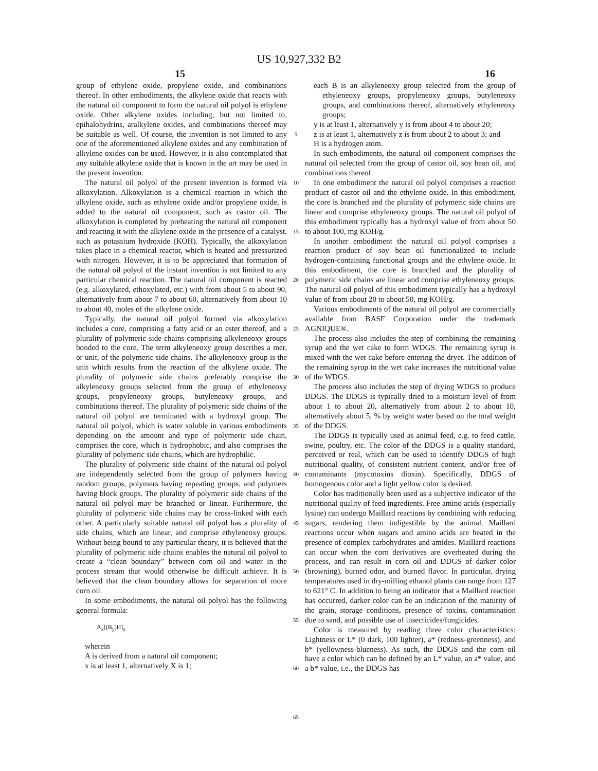US 10,927,332 B2
15 16
group of ethylene oxide, propylene oxide, and combinations thereof. In other embodiments, the alkylene oxide that reacts with the natural oil component to form the natural oil polyol is ethylene oxide. Other alkylene oxides including, but not limited to, epihalohydrins, aralkylene oxides, and combinations thereof may be suitable as well. Of course, the invention is not limited to any one of the aforementioned alkylene oxides and any combination of alkylene oxides can be used. However, it is also contemplated that any suitable alkylene oxide that is known in the art may be used in the present invention.
The natural oil polyol of the present invention is formed via alkoxylation. Alkoxylation is a chemical reaction in which the alkylene oxide, such as ethylene oxide and/or propylene oxide, is added to the natural oil component, such as castor oil. The alkoxylation is completed by preheating the natural oil component and reacting it with the alkylene oxide in the presence of a catalyst, such as potassium hydroxide (KOH). Typically, the alkoxylation takes place in a chemical reactor, which is heated and pressurized with nitrogen. However, it is to be appreciated that formation of the natural oil polyol of the instant invention is not limited to any particular chemical reaction. The natural oil component is reacted (e.g. alkoxylated, ethoxylated, etc.) with from about 5 to about 90, alternatively from about 7 to about 60, alternatively from about 10 to about 40, moles of the alkylene oxide.
Typically, the natural oil polyol formed via alkoxylation includes a core, comprising a fatty acid or an ester thereof, and a plurality of polymeric side chains comprising alkyleneoxy groups bonded to the core. The term alkyleneoxy group describes a mer, or unit, of the polymeric side chains. The alkyleneoxy group is the unit which results from the reaction of the alkylene oxide. The plurality of polymeric side chains preferably comprise the alkyleneoxy groups selected from the group of ethyleneoxy groups, propyleneoxy groups, butyleneoxy groups, and combinations thereof. The plurality of polymeric side chains of the natural oil polyol are terminated with a hydroxyl group. The natural oil polyol, which is water soluble in various embodiments depending on the amount and type of polymeric side chain, comprises the core, which is hydrophobic, and also comprises the plurality of polymeric side chains, which are hydrophilic.
The plurality of polymeric side chains of the natural oil polyol are independently selected from the group of polymers having random groups, polymers having repeating groups, and polymers having block groups. The plurality of polymeric side chains of the natural oil polyol may be branched or linear. Furthermore, the plurality of polymeric side chains may be cross-linked with each other. A particularly suitable natural oil polyol has a plurality of side chains, which are linear, and comprise ethyleneoxy groups. Without being bound to any particular theory, it is believed that the plurality of polymeric side chains enables the natural oil polyol to create a “clean boundary” between corn oil and water in the process stream that would otherwise be difficult achieve. It is believed that the clean boundary allows for separation of more corn oil.
In some embodiments, the natural oil polyol has the following general formula:
A<sub>x</sub>[(B<sub>y</sub>)H]<sub>z</sub>
wherein
A is derived from a natural oil component;
x is at least 1, alternatively X is 1;
5
10
15
20
25
30
35
40
45
50
55
60
65
each B is an alkyleneoxy group selected from the group of ethyleneoxy groups, propyleneoxy groups, butyleneoxy groups, and combinations thereof, alternatively ethyleneoxy groups;
y is at least 1, alternatively y is from about 4 to about 20;
z is at least 1, alternatively z is from about 2 to about 3; and
H is a hydrogen atom.
In such embodiments, the natural oil component comprises the natural oil selected from the group of castor oil, soy bean oil, and combinations thereof.
In one embodiment the natural oil polyol comprises a reaction product of castor oil and the ethylene oxide. In this embodiment, the core is branched and the plurality of polymeric side chains are linear and comprise ethyleneoxy groups. The natural oil polyol of this embodiment typically has a hydroxyl value of from about 50 to about 100, mg KOH/g.
In another embodiment the natural oil polyol comprises a reaction product of soy bean oil functionalized to include hydrogen-containing functional groups and the ethylene oxide. In this embodiment, the core is branched and the plurality of polymeric side chains are linear and comprise ethyleneoxy groups. The natural oil polyol of this embodiment typically has a hydroxyl value of from about 20 to about 50, mg KOH/g.
Various embodiments of the natural oil polyol are commercially available from BASF Corporation under the trademark AGNIQUE®.
The process also includes the step of combining the remaining syrup and the wet cake to form WDGS. The remaining syrup is mixed with the wet cake before entering the dryer. The addition of the remaining syrup to the wet cake increases the nutritional value of the WDGS.
The process also includes the step of drying WDGS to produce DDGS. The DDGS is typically dried to a moisture level of from about 1 to about 20, alternatively from about 2 to about 10, alternatively about 5, % by weight water based on the total weight of the DDGS.
The DDGS is typically used as animal feed, e.g. to feed cattle, swine, poultry, etc. The color of the DDGS is a quality standard, perceived or real, which can be used to identify DDGS of high nutritional quality, of consistent nutrient content, and/or free of contaminants (mycotoxins dioxin). Specifically, DDGS of homogenous color and a light yellow color is desired.
Color has traditionally been used as a subjective indicator of the nutritional quality of feed ingredients. Free amino acids (especially lysine) can undergo Maillard reactions by combining with reducing sugars, rendering them indigestible by the animal. Maillard reactions occur when sugars and amino acids are heated in the presence of complex carbohydrates and amides. Maillard reactions can occur when the corn derivatives are overheated during the process, and can result in corn oil and DDGS of darker color (browning), burned odor, and burned flavor. In particular, drying temperatures used in dry-milling ethanol plants can range from 127 to 621° C. In addition to being an indicator that a Maillard reaction has occurred, darker color can be an indication of the maturity of the grain, storage conditions, presence of toxins, contamination due to sand, and possible use of insecticides/fungicides.
Color is measured by reading three color characteristics: Lightness or L* (0 dark, 100 lighter), a* (redness-greenness), and b* (yellowness-blueness). As such, the DDGS and the corn oil have a color which can be defined by an L* value, an a* value, and a b* value, i.e., the DDGS has